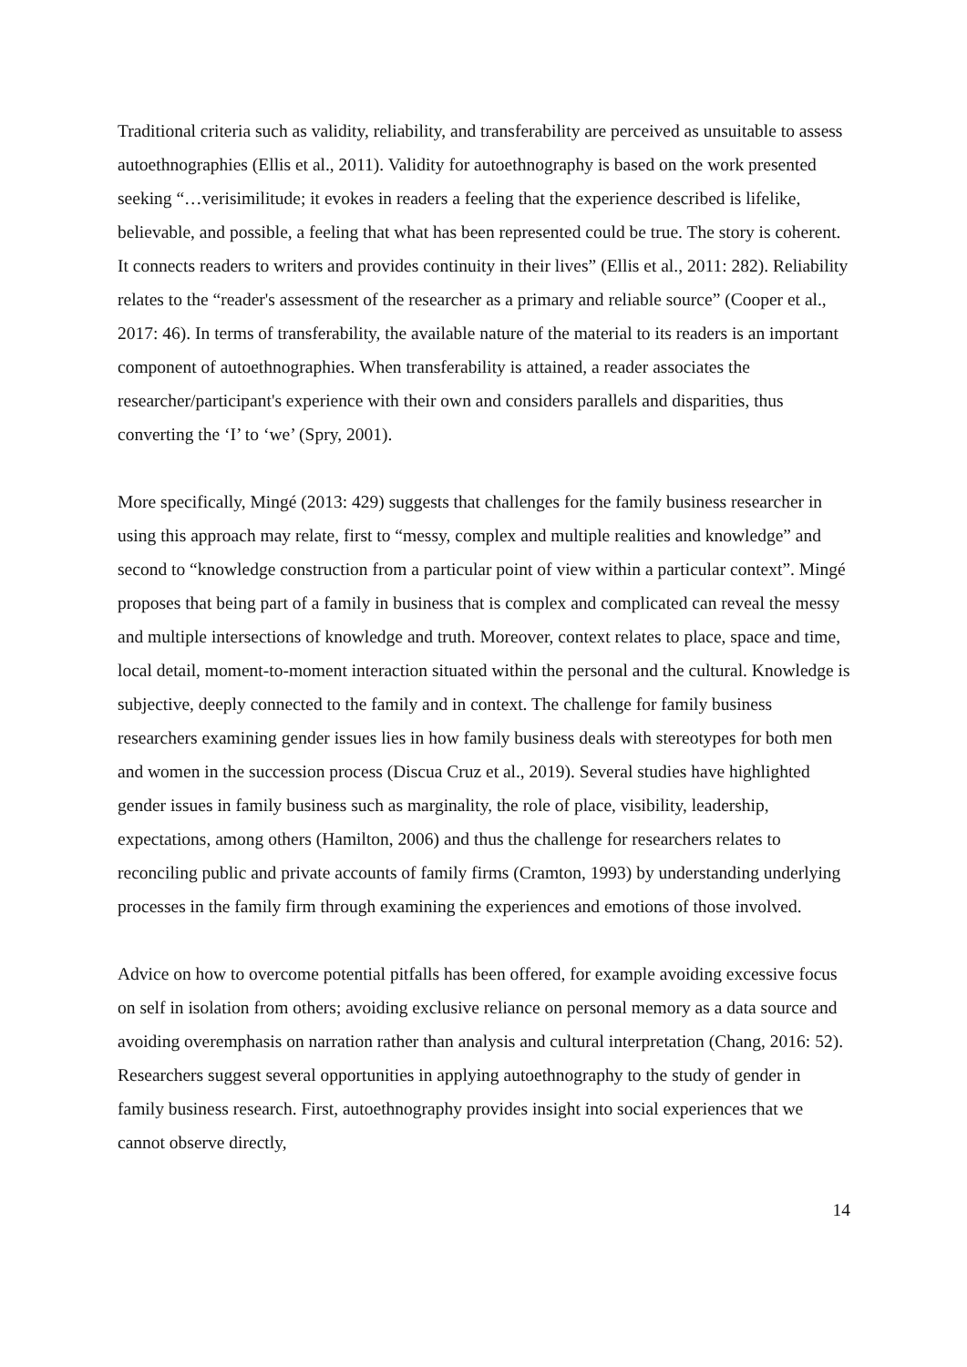Traditional criteria such as validity, reliability, and transferability are perceived as unsuitable to assess autoethnographies (Ellis et al., 2011). Validity for autoethnography is based on the work presented seeking “…verisimilitude; it evokes in readers a feeling that the experience described is lifelike, believable, and possible, a feeling that what has been represented could be true. The story is coherent. It connects readers to writers and provides continuity in their lives” (Ellis et al., 2011: 282). Reliability relates to the “reader's assessment of the researcher as a primary and reliable source” (Cooper et al., 2017: 46). In terms of transferability, the available nature of the material to its readers is an important component of autoethnographies. When transferability is attained, a reader associates the researcher/participant's experience with their own and considers parallels and disparities, thus converting the ‘I’ to ‘we’ (Spry, 2001).
More specifically, Mingé (2013: 429) suggests that challenges for the family business researcher in using this approach may relate, first to “messy, complex and multiple realities and knowledge” and second to “knowledge construction from a particular point of view within a particular context”. Mingé proposes that being part of a family in business that is complex and complicated can reveal the messy and multiple intersections of knowledge and truth. Moreover, context relates to place, space and time, local detail, moment-to-moment interaction situated within the personal and the cultural. Knowledge is subjective, deeply connected to the family and in context. The challenge for family business researchers examining gender issues lies in how family business deals with stereotypes for both men and women in the succession process (Discua Cruz et al., 2019). Several studies have highlighted gender issues in family business such as marginality, the role of place, visibility, leadership, expectations, among others (Hamilton, 2006) and thus the challenge for researchers relates to reconciling public and private accounts of family firms (Cramton, 1993) by understanding underlying processes in the family firm through examining the experiences and emotions of those involved.
Advice on how to overcome potential pitfalls has been offered, for example avoiding excessive focus on self in isolation from others; avoiding exclusive reliance on personal memory as a data source and avoiding overemphasis on narration rather than analysis and cultural interpretation (Chang, 2016: 52). Researchers suggest several opportunities in applying autoethnography to the study of gender in family business research. First, autoethnography provides insight into social experiences that we cannot observe directly,
14